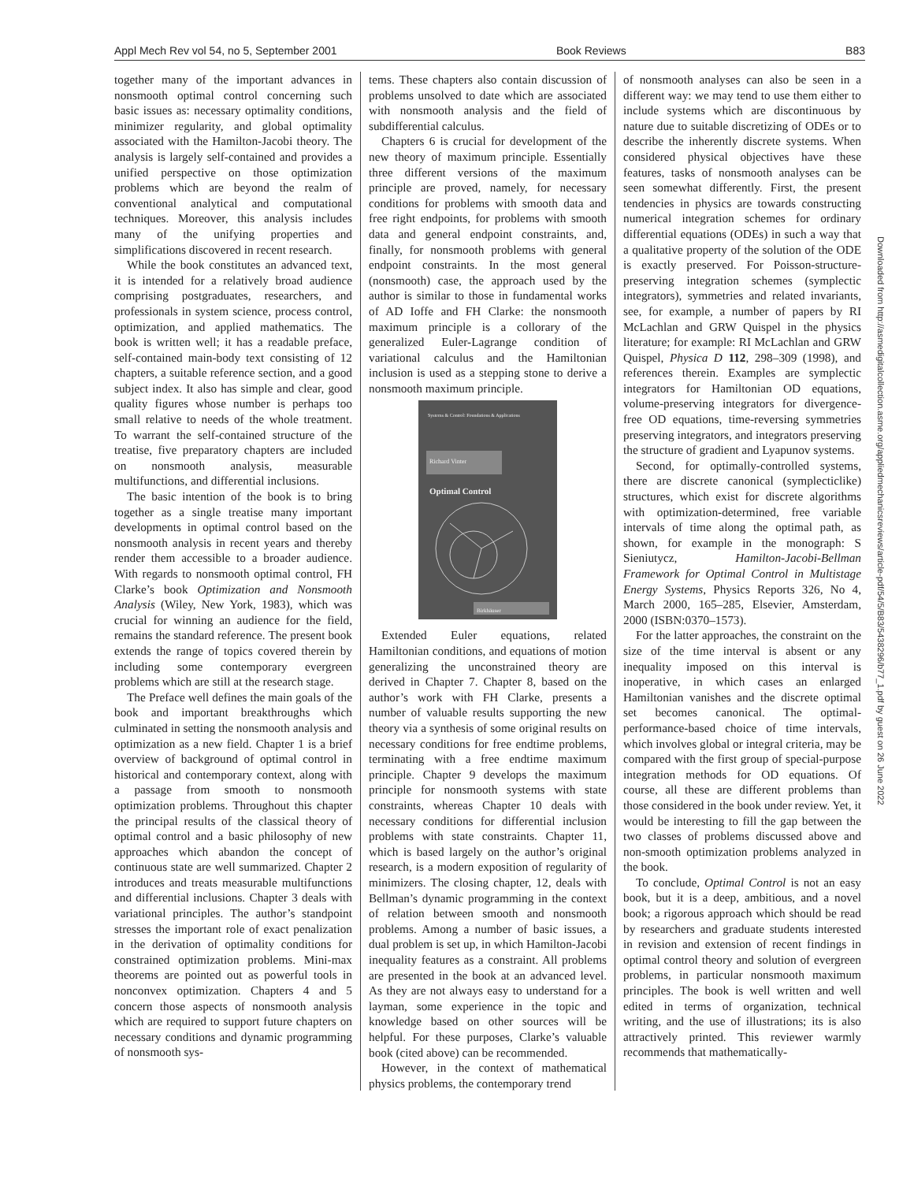Appl Mech Rev vol 54, no 5, September 2001 Book Reviews B83
together many of the important advances in nonsmooth optimal control concerning such basic issues as: necessary optimality conditions, minimizer regularity, and global optimality associated with the Hamilton-Jacobi theory. The analysis is largely self-contained and provides a unified perspective on those optimization problems which are beyond the realm of conventional analytical and computational techniques. Moreover, this analysis includes many of the unifying properties and simplifications discovered in recent research.
While the book constitutes an advanced text, it is intended for a relatively broad audience comprising postgraduates, researchers, and professionals in system science, process control, optimization, and applied mathematics. The book is written well; it has a readable preface, self-contained main-body text consisting of 12 chapters, a suitable reference section, and a good subject index. It also has simple and clear, good quality figures whose number is perhaps too small relative to needs of the whole treatment. To warrant the self-contained structure of the treatise, five preparatory chapters are included on nonsmooth analysis, measurable multifunctions, and differential inclusions.
The basic intention of the book is to bring together as a single treatise many important developments in optimal control based on the nonsmooth analysis in recent years and thereby render them accessible to a broader audience. With regards to nonsmooth optimal control, FH Clarke’s book Optimization and Nonsmooth Analysis (Wiley, New York, 1983), which was crucial for winning an audience for the field, remains the standard reference. The present book extends the range of topics covered therein by including some contemporary evergreen problems which are still at the research stage.
The Preface well defines the main goals of the book and important breakthroughs which culminated in setting the nonsmooth analysis and optimization as a new field. Chapter 1 is a brief overview of background of optimal control in historical and contemporary context, along with a passage from smooth to nonsmooth optimization problems. Throughout this chapter the principal results of the classical theory of optimal control and a basic philosophy of new approaches which abandon the concept of continuous state are well summarized. Chapter 2 introduces and treats measurable multifunctions and differential inclusions. Chapter 3 deals with variational principles. The author’s standpoint stresses the important role of exact penalization in the derivation of optimality conditions for constrained optimization problems. Mini-max theorems are pointed out as powerful tools in nonconvex optimization. Chapters 4 and 5 concern those aspects of nonsmooth analysis which are required to support future chapters on necessary conditions and dynamic programming of nonsmooth sys-
tems. These chapters also contain discussion of problems unsolved to date which are associated with nonsmooth analysis and the field of subdifferential calculus.
Chapters 6 is crucial for development of the new theory of maximum principle. Essentially three different versions of the maximum principle are proved, namely, for necessary conditions for problems with smooth data and free right endpoints, for problems with smooth data and general endpoint constraints, and, finally, for nonsmooth problems with general endpoint constraints. In the most general (nonsmooth) case, the approach used by the author is similar to those in fundamental works of AD Ioffe and FH Clarke: the nonsmooth maximum principle is a collorary of the generalized Euler-Lagrange condition of variational calculus and the Hamiltonian inclusion is used as a stepping stone to derive a nonsmooth maximum principle.
Systems & Control: Foundations & Applications
Richard Vinter
Optimal Control
Birkhäuser
Extended Euler equations, related Hamiltonian conditions, and equations of motion generalizing the unconstrained theory are derived in Chapter 7. Chapter 8, based on the author’s work with FH Clarke, presents a number of valuable results supporting the new theory via a synthesis of some original results on necessary conditions for free endtime problems, terminating with a free endtime maximum principle. Chapter 9 develops the maximum principle for nonsmooth systems with state constraints, whereas Chapter 10 deals with necessary conditions for differential inclusion problems with state constraints. Chapter 11, which is based largely on the author’s original research, is a modern exposition of regularity of minimizers. The closing chapter, 12, deals with Bellman’s dynamic programming in the context of relation between smooth and nonsmooth problems. Among a number of basic issues, a dual problem is set up, in which Hamilton-Jacobi inequality features as a constraint. All problems are presented in the book at an advanced level. As they are not always easy to understand for a layman, some experience in the topic and knowledge based on other sources will be helpful. For these purposes, Clarke’s valuable book (cited above) can be recommended.
However, in the context of mathematical physics problems, the contemporary trend
of nonsmooth analyses can also be seen in a different way: we may tend to use them either to include systems which are discontinuous by nature due to suitable discretizing of ODEs or to describe the inherently discrete systems. When considered physical objectives have these features, tasks of nonsmooth analyses can be seen somewhat differently. First, the present tendencies in physics are towards constructing numerical integration schemes for ordinary differential equations (ODEs) in such a way that a qualitative property of the solution of the ODE is exactly preserved. For Poisson-structure-preserving integration schemes (symplectic integrators), symmetries and related invariants, see, for example, a number of papers by RI McLachlan and GRW Quispel in the physics literature; for example: RI McLachlan and GRW Quispel, Physica D 112, 298–309 (1998), and references therein. Examples are symplectic integrators for Hamiltonian OD equations, volume-preserving integrators for divergence-free OD equations, time-reversing symmetries preserving integrators, and integrators preserving the structure of gradient and Lyapunov systems.
Second, for optimally-controlled systems, there are discrete canonical (symplecticlike) structures, which exist for discrete algorithms with optimization-determined, free variable intervals of time along the optimal path, as shown, for example in the monograph: S Sieniutycz, Hamilton-Jacobi-Bellman Framework for Optimal Control in Multistage Energy Systems, Physics Reports 326, No 4, March 2000, 165–285, Elsevier, Amsterdam, 2000 (ISBN:0370–1573).
For the latter approaches, the constraint on the size of the time interval is absent or any inequality imposed on this interval is inoperative, in which cases an enlarged Hamiltonian vanishes and the discrete optimal set becomes canonical. The optimal-performance-based choice of time intervals, which involves global or integral criteria, may be compared with the first group of special-purpose integration methods for OD equations. Of course, all these are different problems than those considered in the book under review. Yet, it would be interesting to fill the gap between the two classes of problems discussed above and non-smooth optimization problems analyzed in the book.
To conclude, Optimal Control is not an easy book, but it is a deep, ambitious, and a novel book; a rigorous approach which should be read by researchers and graduate students interested in revision and extension of recent findings in optimal control theory and solution of evergreen problems, in particular nonsmooth maximum principles. The book is well written and well edited in terms of organization, technical writing, and the use of illustrations; its is also attractively printed. This reviewer warmly recommends that mathematically-
Downloaded from http://asmedigitalcollection.asme.org/appliedmechanicsreviews/article-pdf/54/5/B83/5438296/b77_1.pdf by guest on 26 June 2022